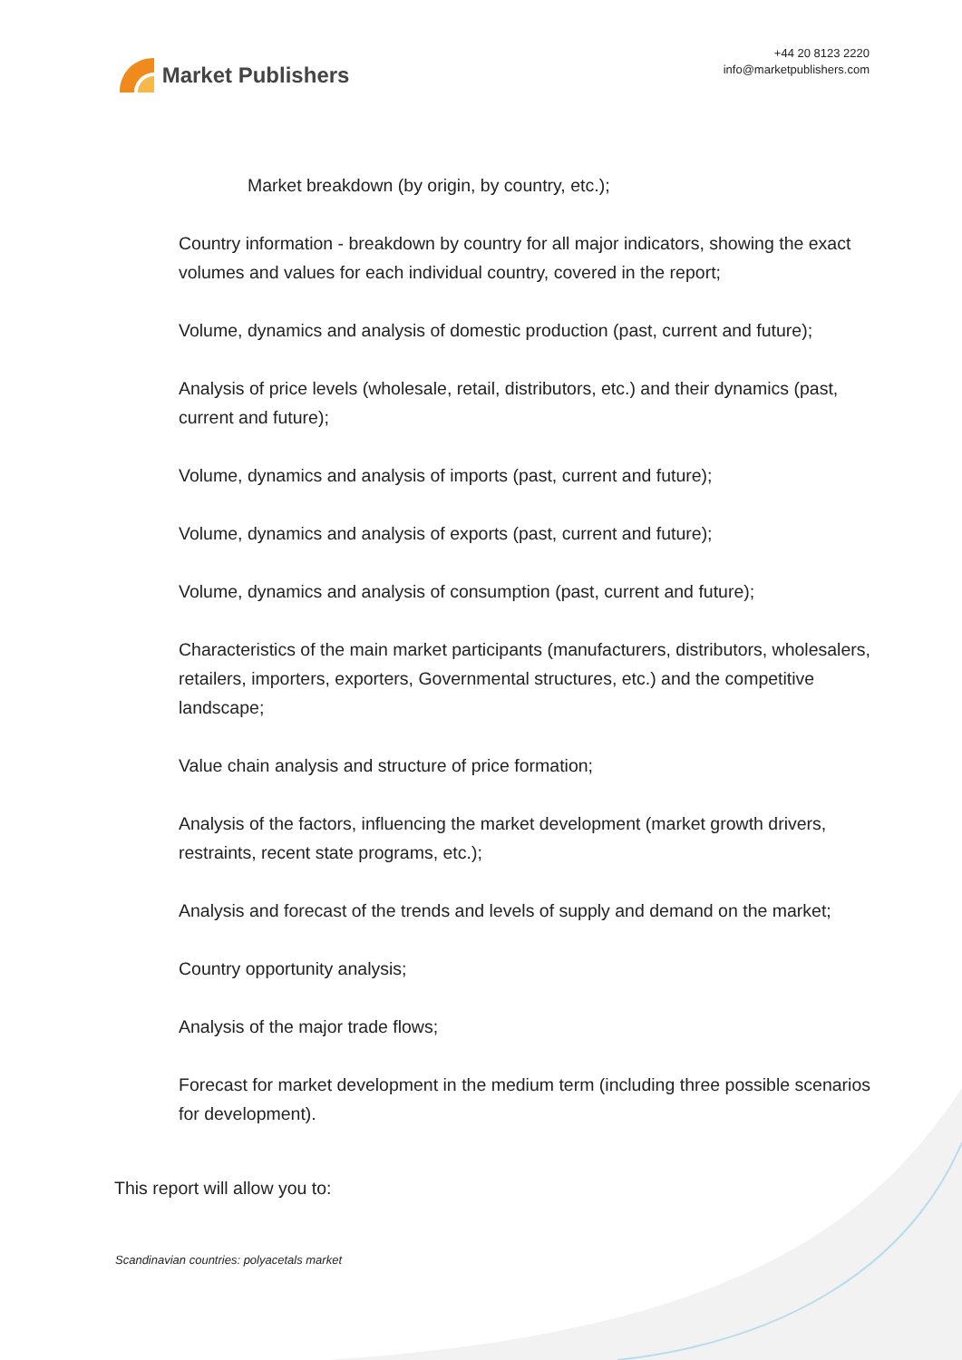Market Publishers
+44 20 8123 2220
info@marketpublishers.com
Market breakdown (by origin, by country, etc.);
Country information - breakdown by country for all major indicators, showing the exact volumes and values for each individual country, covered in the report;
Volume, dynamics and analysis of domestic production (past, current and future);
Analysis of price levels (wholesale, retail, distributors, etc.) and their dynamics (past, current and future);
Volume, dynamics and analysis of imports (past, current and future);
Volume, dynamics and analysis of exports (past, current and future);
Volume, dynamics and analysis of consumption (past, current and future);
Characteristics of the main market participants (manufacturers, distributors, wholesalers, retailers, importers, exporters, Governmental structures, etc.) and the competitive landscape;
Value chain analysis and structure of price formation;
Analysis of the factors, influencing the market development (market growth drivers, restraints, recent state programs, etc.);
Analysis and forecast of the trends and levels of supply and demand on the market;
Country opportunity analysis;
Analysis of the major trade flows;
Forecast for market development in the medium term (including three possible scenarios for development).
This report will allow you to:
Scandinavian countries: polyacetals market